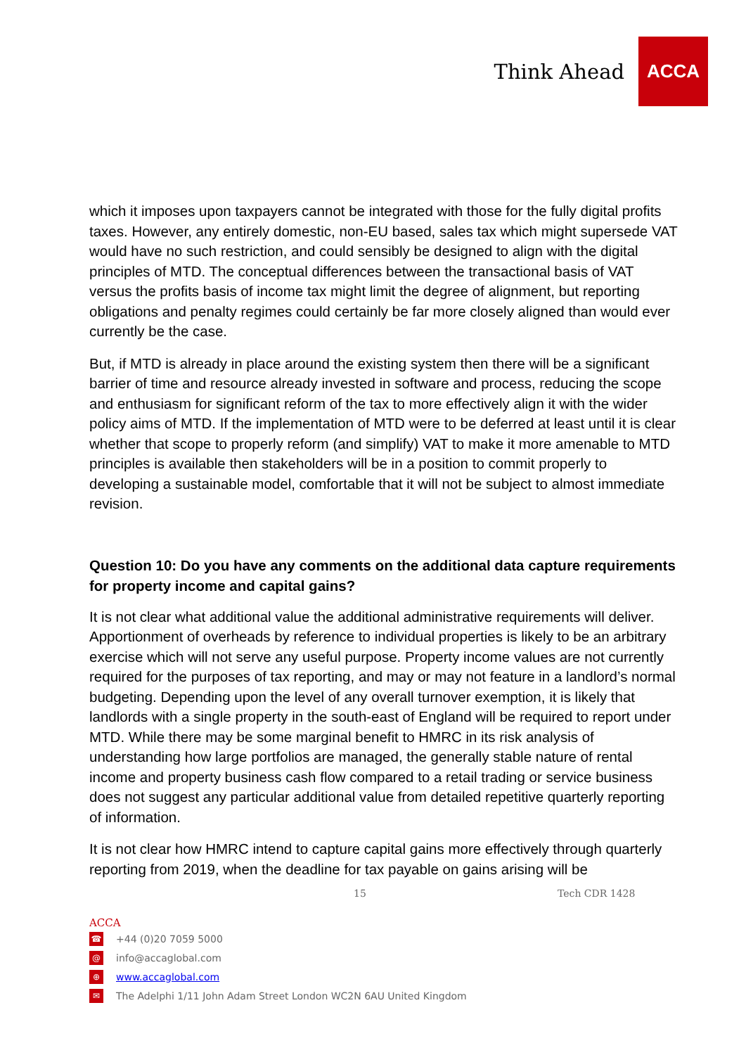Think Ahead
ACCA
which it imposes upon taxpayers cannot be integrated with those for the fully digital profits taxes. However, any entirely domestic, non-EU based, sales tax which might supersede VAT would have no such restriction, and could sensibly be designed to align with the digital principles of MTD. The conceptual differences between the transactional basis of VAT versus the profits basis of income tax might limit the degree of alignment, but reporting obligations and penalty regimes could certainly be far more closely aligned than would ever currently be the case.
But, if MTD is already in place around the existing system then there will be a significant barrier of time and resource already invested in software and process, reducing the scope and enthusiasm for significant reform of the tax to more effectively align it with the wider policy aims of MTD. If the implementation of MTD were to be deferred at least until it is clear whether that scope to properly reform (and simplify) VAT to make it more amenable to MTD principles is available then stakeholders will be in a position to commit properly to developing a sustainable model, comfortable that it will not be subject to almost immediate revision.
Question 10: Do you have any comments on the additional data capture requirements for property income and capital gains?
It is not clear what additional value the additional administrative requirements will deliver. Apportionment of overheads by reference to individual properties is likely to be an arbitrary exercise which will not serve any useful purpose. Property income values are not currently required for the purposes of tax reporting, and may or may not feature in a landlord’s normal budgeting. Depending upon the level of any overall turnover exemption, it is likely that landlords with a single property in the south-east of England will be required to report under MTD. While there may be some marginal benefit to HMRC in its risk analysis of understanding how large portfolios are managed, the generally stable nature of rental income and property business cash flow compared to a retail trading or service business does not suggest any particular additional value from detailed repetitive quarterly reporting of information.
It is not clear how HMRC intend to capture capital gains more effectively through quarterly reporting from 2019, when the deadline for tax payable on gains arising will be
15 Tech CDR 1428
ACCA
☎ +44 (0)20 7059 5000
@ info@accaglobal.com
⊕ www.accaglobal.com
✉ The Adelphi 1/11 John Adam Street London WC2N 6AU United Kingdom